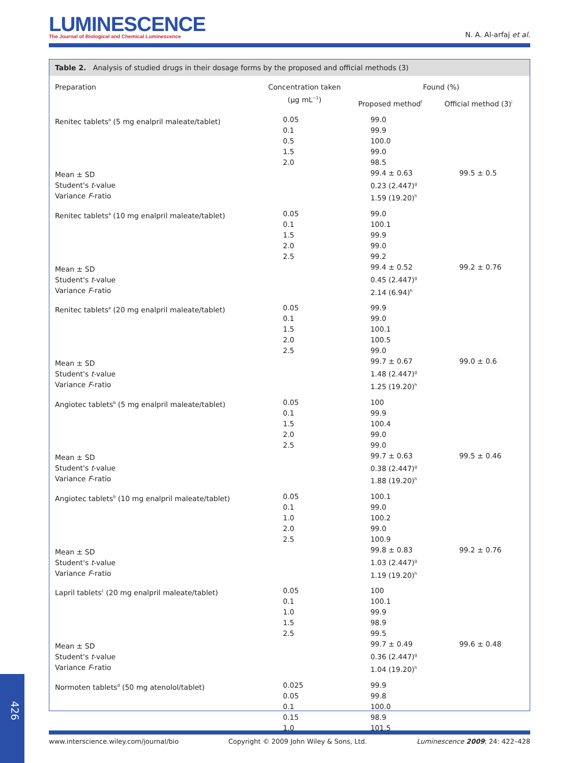LUMINESCENCE
The Journal of Biological and Chemical Luminescence
N. A. Al-arfaj et al.
Table 2. Analysis of studied drugs in their dosage forms by the proposed and official methods (3)
| Preparation | Concentration taken (µg mL<sup>−1</sup>) | Found (%) | |
| --- | --- | --- | --- |
| | | Proposed method<sup>f</sup> | Official method (3)<sup>i</sup> |
| Renitec tablets<sup>a</sup> (5 mg enalpril maleate/tablet) Mean ± SD Student's t -value Variance F -ratio | 0.05 0.1 0.5 1.5 2.0 | 99.0 99.9 100.0 99.0 98.5 99.4 ± 0.63 0.23 (2.447)<sup>g</sup> 1.59 (19.20)<sup>h</sup> | 99.5 ± 0.5 |
| Renitec tablets<sup>a</sup> (10 mg enalpril maleate/tablet) Mean ± SD Student's t -value Variance F -ratio | 0.05 0.1 1.5 2.0 2.5 | 99.0 100.1 99.9 99.0 99.2 99.4 ± 0.52 0.45 (2.447)<sup>g</sup> 2.14 (6.94)<sup>h</sup> | 99.2 ± 0.76 |
| Renitec tablets<sup>a</sup> (20 mg enalpril maleate/tablet) Mean ± SD Student's t -value Variance F -ratio | 0.05 0.1 1.5 2.0 2.5 | 99.9 99.0 100.1 100.5 99.0 99.7 ± 0.67 1.48 (2.447)<sup>g</sup> 1.25 (19.20)<sup>h</sup> | 99.0 ± 0.6 |
| Angiotec tablets<sup>b</sup> (5 mg enalpril maleate/tablet) Mean ± SD Student's t -value Variance F -ratio | 0.05 0.1 1.5 2.0 2.5 | 100 99.9 100.4 99.0 99.0 99.7 ± 0.63 0.38 (2.447)<sup>g</sup> 1.88 (19.20)<sup>h</sup> | 99.5 ± 0.46 |
| Angiotec tablets<sup>b</sup> (10 mg enalpril maleate/tablet) Mean ± SD Student's t -value Variance F -ratio | 0.05 0.1 1.0 2.0 2.5 | 100.1 99.0 100.2 99.0 100.9 99.8 ± 0.83 1.03 (2.447)<sup>g</sup> 1.19 (19.20)<sup>h</sup> | 99.2 ± 0.76 |
| Lapril tablets<sup>c</sup> (20 mg enalpril maleate/tablet) Mean ± SD Student's t -value Variance F -ratio | 0.05 0.1 1.0 1.5 2.5 | 100 100.1 99.9 98.9 99.5 99.7 ± 0.49 0.36 (2.447)<sup>g</sup> 1.04 (19.20)<sup>h</sup> | 99.6 ± 0.48 |
| Normoten tablets<sup>d</sup> (50 mg atenolol/tablet) | 0.025 0.05 0.1 0.15 1.0 | 99.9 99.8 100.0 98.9 101.5 | |
www.interscience.wiley.com/journal/bio Copyright © 2009 John Wiley & Sons, Ltd. Luminescence 2009; 24: 422–428
426